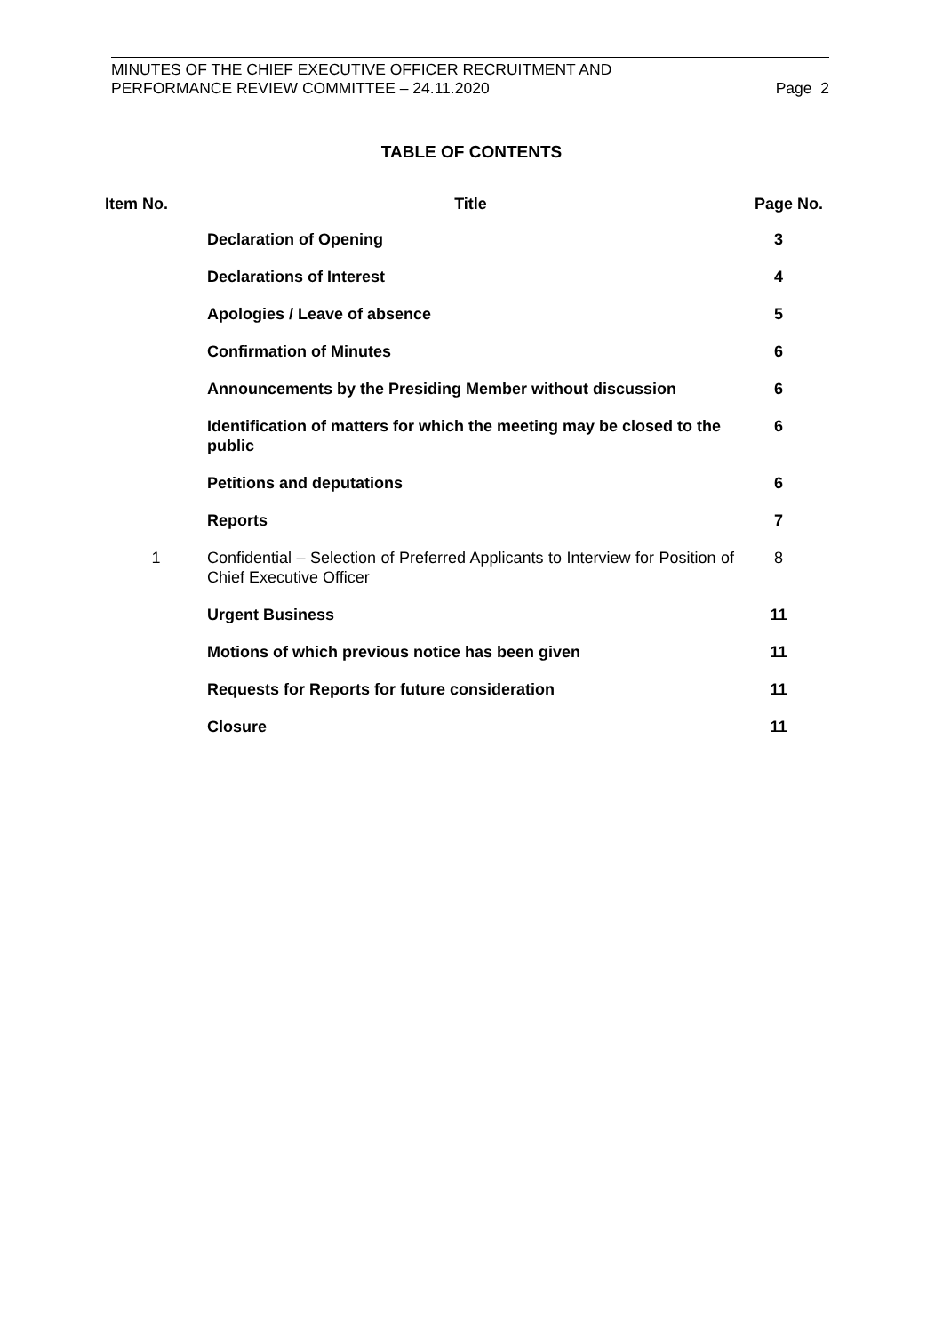MINUTES OF THE CHIEF EXECUTIVE OFFICER RECRUITMENT AND
PERFORMANCE REVIEW COMMITTEE – 24.11.2020
Page 2
TABLE OF CONTENTS
| Item No. | Title | Page No. |
| --- | --- | --- |
| | Declaration of Opening | 3 |
| | Declarations of Interest | 4 |
| | Apologies / Leave of absence | 5 |
| | Confirmation of Minutes | 6 |
| | Announcements by the Presiding Member without discussion | 6 |
| | Identification of matters for which the meeting may be closed to the public | 6 |
| | Petitions and deputations | 6 |
| | Reports | 7 |
| 1 | Confidential – Selection of Preferred Applicants to Interview for Position of Chief Executive Officer | 8 |
| | Urgent Business | 11 |
| | Motions of which previous notice has been given | 11 |
| | Requests for Reports for future consideration | 11 |
| | Closure | 11 |